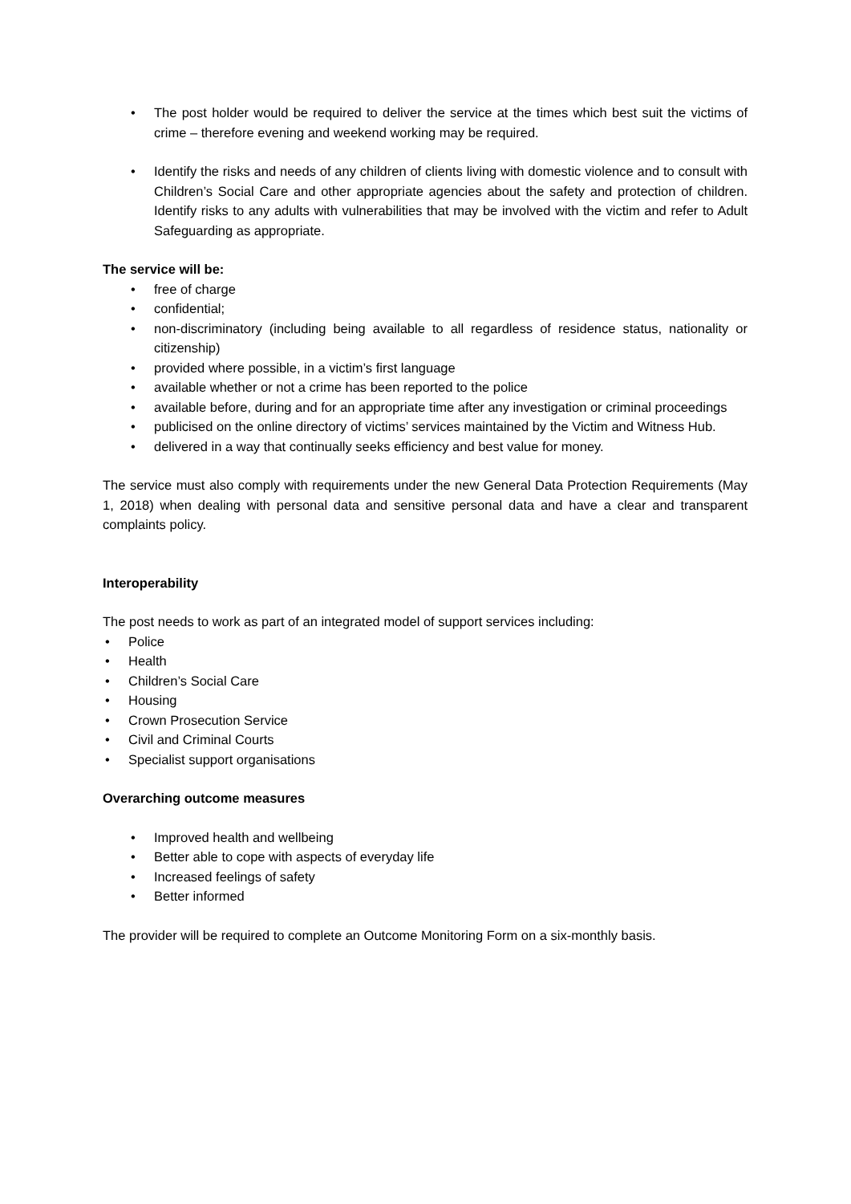• The post holder would be required to deliver the service at the times which best suit the victims of crime – therefore evening and weekend working may be required.
• Identify the risks and needs of any children of clients living with domestic violence and to consult with Children’s Social Care and other appropriate agencies about the safety and protection of children. Identify risks to any adults with vulnerabilities that may be involved with the victim and refer to Adult Safeguarding as appropriate.
The service will be:
• free of charge
• confidential;
• non-discriminatory (including being available to all regardless of residence status, nationality or citizenship)
• provided where possible, in a victim’s first language
• available whether or not a crime has been reported to the police
• available before, during and for an appropriate time after any investigation or criminal proceedings
• publicised on the online directory of victims’ services maintained by the Victim and Witness Hub.
• delivered in a way that continually seeks efficiency and best value for money.
The service must also comply with requirements under the new General Data Protection Requirements (May 1, 2018) when dealing with personal data and sensitive personal data and have a clear and transparent complaints policy.
Interoperability
The post needs to work as part of an integrated model of support services including:
• Police
• Health
• Children’s Social Care
• Housing
• Crown Prosecution Service
• Civil and Criminal Courts
• Specialist support organisations
Overarching outcome measures
• Improved health and wellbeing
• Better able to cope with aspects of everyday life
• Increased feelings of safety
• Better informed
The provider will be required to complete an Outcome Monitoring Form on a six-monthly basis.